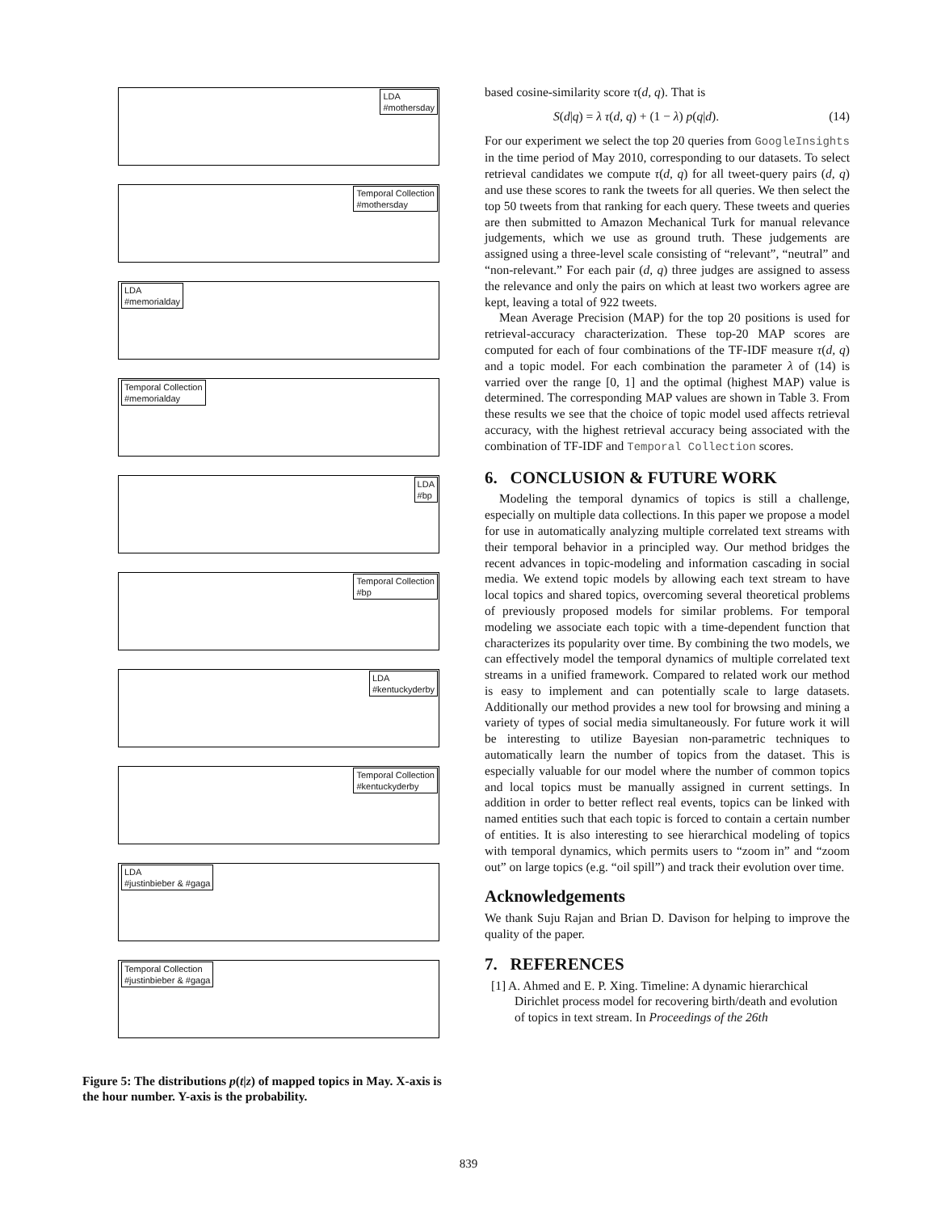LDA
#mothersday
Temporal Collection
#mothersday
LDA
#memorialday
Temporal Collection
#memorialday
LDA
#bp
Temporal Collection
#bp
LDA
#kentuckyderby
Temporal Collection
#kentuckyderby
LDA
#justinbieber & #gaga
Temporal Collection
#justinbieber & #gaga
Figure 5: The distributions p(t|z) of mapped topics in May. X-axis is the hour number. Y-axis is the probability.
based cosine-similarity score τ(d, q). That is
S(d|q) = λ τ(d, q) + (1 − λ) p(q|d). (14)
For our experiment we select the top 20 queries from GoogleInsights in the time period of May 2010, corresponding to our datasets. To select retrieval candidates we compute τ(d, q) for all tweet-query pairs (d, q) and use these scores to rank the tweets for all queries. We then select the top 50 tweets from that ranking for each query. These tweets and queries are then submitted to Amazon Mechanical Turk for manual relevance judgements, which we use as ground truth. These judgements are assigned using a three-level scale consisting of “relevant”, “neutral” and “non-relevant.” For each pair (d, q) three judges are assigned to assess the relevance and only the pairs on which at least two workers agree are kept, leaving a total of 922 tweets.
Mean Average Precision (MAP) for the top 20 positions is used for retrieval-accuracy characterization. These top-20 MAP scores are computed for each of four combinations of the TF-IDF measure τ(d, q) and a topic model. For each combination the parameter λ of (14) is varried over the range [0, 1] and the optimal (highest MAP) value is determined. The corresponding MAP values are shown in Table 3. From these results we see that the choice of topic model used affects retrieval accuracy, with the highest retrieval accuracy being associated with the combination of TF-IDF and Temporal Collection scores.
6. CONCLUSION & FUTURE WORK
Modeling the temporal dynamics of topics is still a challenge, especially on multiple data collections. In this paper we propose a model for use in automatically analyzing multiple correlated text streams with their temporal behavior in a principled way. Our method bridges the recent advances in topic-modeling and information cascading in social media. We extend topic models by allowing each text stream to have local topics and shared topics, overcoming several theoretical problems of previously proposed models for similar problems. For temporal modeling we associate each topic with a time-dependent function that characterizes its popularity over time. By combining the two models, we can effectively model the temporal dynamics of multiple correlated text streams in a unified framework. Compared to related work our method is easy to implement and can potentially scale to large datasets. Additionally our method provides a new tool for browsing and mining a variety of types of social media simultaneously. For future work it will be interesting to utilize Bayesian non-parametric techniques to automatically learn the number of topics from the dataset. This is especially valuable for our model where the number of common topics and local topics must be manually assigned in current settings. In addition in order to better reflect real events, topics can be linked with named entities such that each topic is forced to contain a certain number of entities. It is also interesting to see hierarchical modeling of topics with temporal dynamics, which permits users to “zoom in” and “zoom out” on large topics (e.g. “oil spill”) and track their evolution over time.
Acknowledgements
We thank Suju Rajan and Brian D. Davison for helping to improve the quality of the paper.
7. REFERENCES
[1] A. Ahmed and E. P. Xing. Timeline: A dynamic hierarchical Dirichlet process model for recovering birth/death and evolution of topics in text stream. In Proceedings of the 26th
839